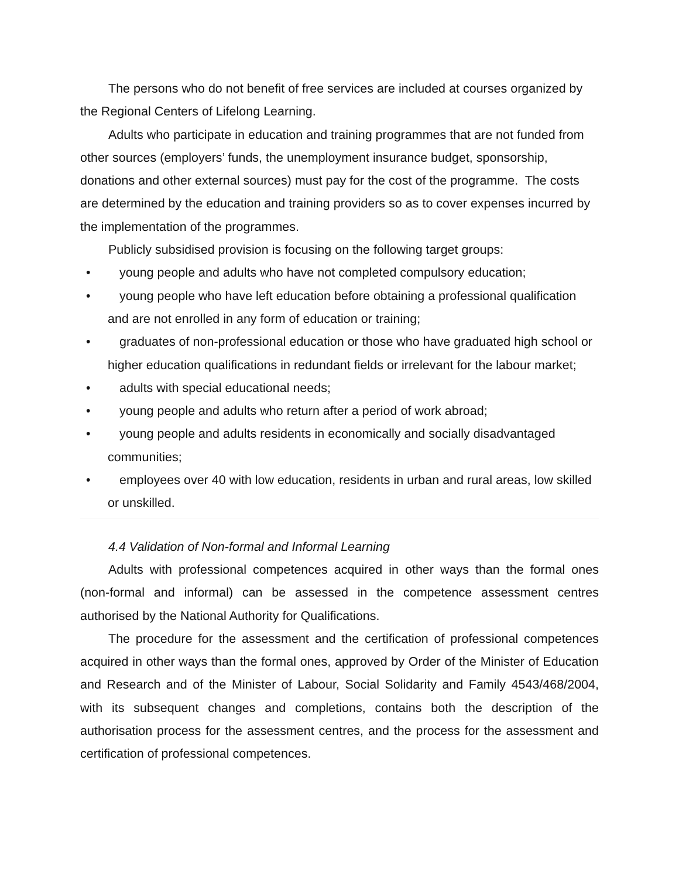The persons who do not benefit of free services are included at courses organized by the Regional Centers of Lifelong Learning.
Adults who participate in education and training programmes that are not funded from other sources (employers’ funds, the unemployment insurance budget, sponsorship, donations and other external sources) must pay for the cost of the programme. The costs are determined by the education and training providers so as to cover expenses incurred by the implementation of the programmes.
Publicly subsidised provision is focusing on the following target groups:
• young people and adults who have not completed compulsory education;
• young people who have left education before obtaining a professional qualification and are not enrolled in any form of education or training;
• graduates of non-professional education or those who have graduated high school or higher education qualifications in redundant fields or irrelevant for the labour market;
• adults with special educational needs;
• young people and adults who return after a period of work abroad;
• young people and adults residents in economically and socially disadvantaged communities;
• employees over 40 with low education, residents in urban and rural areas, low skilled or unskilled.
4.4 Validation of Non-formal and Informal Learning
Adults with professional competences acquired in other ways than the formal ones (non-formal and informal) can be assessed in the competence assessment centres authorised by the National Authority for Qualifications.
The procedure for the assessment and the certification of professional competences acquired in other ways than the formal ones, approved by Order of the Minister of Education and Research and of the Minister of Labour, Social Solidarity and Family 4543/468/2004, with its subsequent changes and completions, contains both the description of the authorisation process for the assessment centres, and the process for the assessment and certification of professional competences.